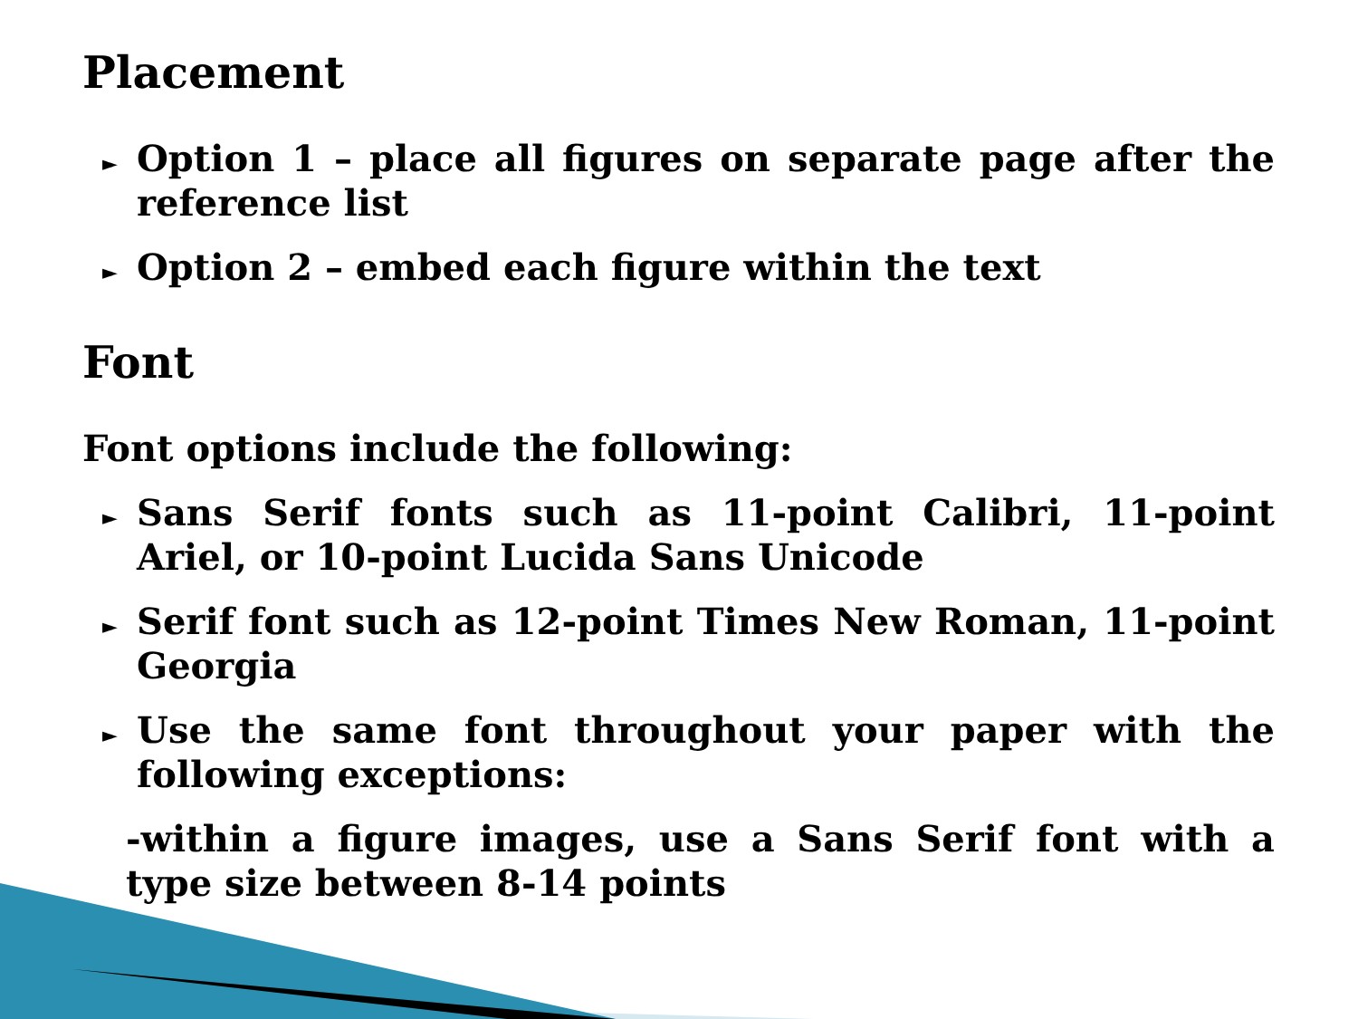Placement
► Option 1 – place all figures on separate page after the reference list
► Option 2 – embed each figure within the text
Font
Font options include the following:
► Sans Serif fonts such as 11-point Calibri, 11-point Ariel, or 10-point Lucida Sans Unicode
► Serif font such as 12-point Times New Roman, 11-point Georgia
► Use the same font throughout your paper with the following exceptions:
-within a figure images, use a Sans Serif font with a type size between 8-14 points